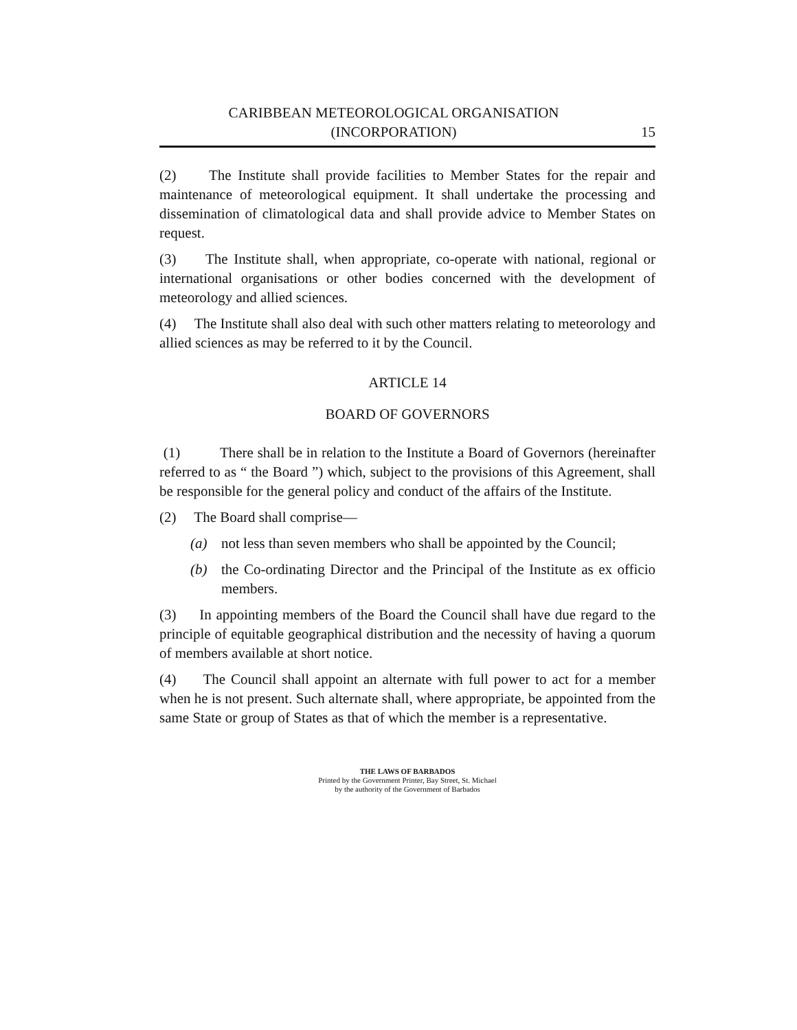CARIBBEAN METEOROLOGICAL ORGANISATION
(INCORPORATION)
15
(2) The Institute shall provide facilities to Member States for the repair and maintenance of meteorological equipment. It shall undertake the processing and dissemination of climatological data and shall provide advice to Member States on request.
(3) The Institute shall, when appropriate, co-operate with national, regional or international organisations or other bodies concerned with the development of meteorology and allied sciences.
(4) The Institute shall also deal with such other matters relating to meteorology and allied sciences as may be referred to it by the Council.
ARTICLE 14
BOARD OF GOVERNORS
(1) There shall be in relation to the Institute a Board of Governors (hereinafter referred to as “ the Board ”) which, subject to the provisions of this Agreement, shall be responsible for the general policy and conduct of the affairs of the Institute.
(2) The Board shall comprise—
(a) not less than seven members who shall be appointed by the Council;
(b) the Co-ordinating Director and the Principal of the Institute as ex officio members.
(3) In appointing members of the Board the Council shall have due regard to the principle of equitable geographical distribution and the necessity of having a quorum of members available at short notice.
(4) The Council shall appoint an alternate with full power to act for a member when he is not present. Such alternate shall, where appropriate, be appointed from the same State or group of States as that of which the member is a representative.
THE LAWS OF BARBADOS
Printed by the Government Printer, Bay Street, St. Michael
by the authority of the Government of Barbados